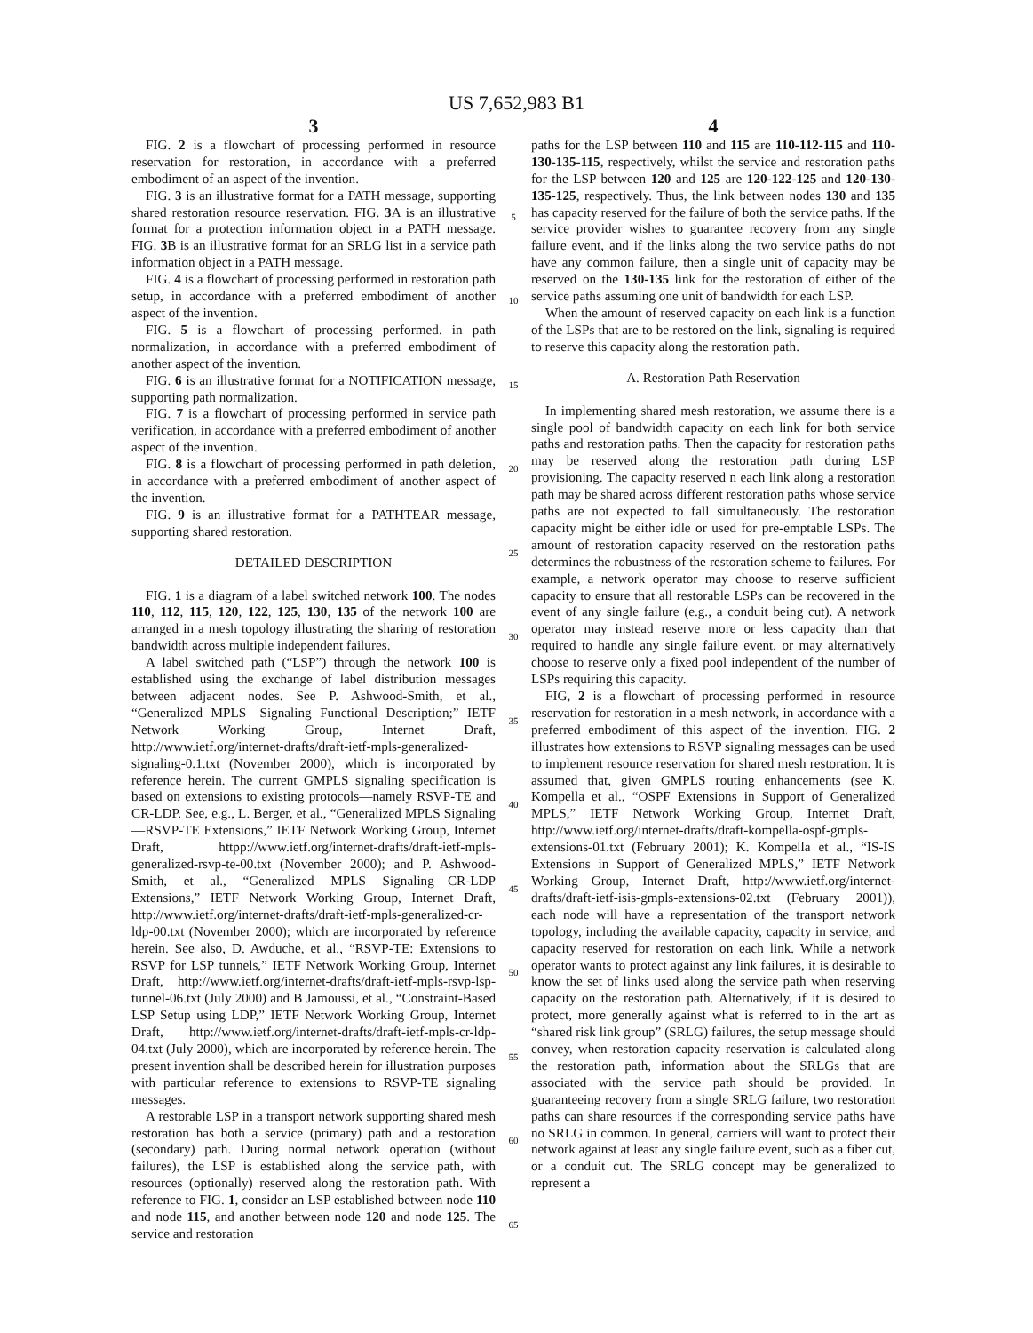US 7,652,983 B1
3
FIG. 2 is a flowchart of processing performed in resource reservation for restoration, in accordance with a preferred embodiment of an aspect of the invention.
FIG. 3 is an illustrative format for a PATH message, supporting shared restoration resource reservation. FIG. 3 A is an illustrative format for a protection information object in a PATH message. FIG. 3 B is an illustrative format for an SRLG list in a service path information object in a PATH message.
FIG. 4 is a flowchart of processing performed in restoration path setup, in accordance with a preferred embodiment of another aspect of the invention.
FIG. 5 is a flowchart of processing performed. in path normalization, in accordance with a preferred embodiment of another aspect of the invention.
FIG. 6 is an illustrative format for a NOTIFICATION message, supporting path normalization.
FIG. 7 is a flowchart of processing performed in service path verification, in accordance with a preferred embodiment of another aspect of the invention.
FIG. 8 is a flowchart of processing performed in path deletion, in accordance with a preferred embodiment of another aspect of the invention.
FIG. 9 is an illustrative format for a PATHTEAR message, supporting shared restoration.
DETAILED DESCRIPTION
FIG. 1 is a diagram of a label switched network 100. The nodes 110, 112, 115, 120, 122, 125, 130, 135 of the network 100 are arranged in a mesh topology illustrating the sharing of restoration bandwidth across multiple independent failures.
A label switched path (“LSP”) through the network 100 is established using the exchange of label distribution messages between adjacent nodes. See P. Ashwood-Smith, et al., “Generalized MPLS—Signaling Functional Description;” IETF Network Working Group, Internet Draft, http://www.ietf.org/internet-drafts/draft-ietf-mpls-generalized-signaling-0.1.txt (November 2000), which is incorporated by reference herein. The current GMPLS signaling specification is based on extensions to existing protocols—namely RSVP-TE and CR-LDP. See, e.g., L. Berger, et al., “Generalized MPLS Signaling—RSVP-TE Extensions,” IETF Network Working Group, Internet Draft, httpp://www.ietf.org/internet-drafts/draft-ietf-mpls-generalized-rsvp-te-00.txt (November 2000); and P. Ashwood-Smith, et al., “Generalized MPLS Signaling—CR-LDP Extensions,” IETF Network Working Group, Internet Draft, http://www.ietf.org/internet-drafts/draft-ietf-mpls-generalized-cr-ldp-00.txt (November 2000); which are incorporated by reference herein. See also, D. Awduche, et al., “RSVP-TE: Extensions to RSVP for LSP tunnels,” IETF Network Working Group, Internet Draft, http://www.ietf.org/internet-drafts/draft-ietf-mpls-rsvp-lsp-tunnel-06.txt (July 2000) and B Jamoussi, et al., “Constraint-Based LSP Setup using LDP,” IETF Network Working Group, Internet Draft, http://www.ietf.org/internet-drafts/draft-ietf-mpls-cr-ldp-04.txt (July 2000), which are incorporated by reference herein. The present invention shall be described herein for illustration purposes with particular reference to extensions to RSVP-TE signaling messages.
A restorable LSP in a transport network supporting shared mesh restoration has both a service (primary) path and a restoration (secondary) path. During normal network operation (without failures), the LSP is established along the service path, with resources (optionally) reserved along the restoration path. With reference to FIG. 1, consider an LSP established between node 110 and node 115, and another between node 120 and node 125. The service and restoration
5
10
15
20
25
30
35
40
45
50
55
60
65
4
paths for the LSP between 110 and 115 are 110-112-115 and 110-130-135-115, respectively, whilst the service and restoration paths for the LSP between 120 and 125 are 120-122-125 and 120-130-135-125, respectively. Thus, the link between nodes 130 and 135 has capacity reserved for the failure of both the service paths. If the service provider wishes to guarantee recovery from any single failure event, and if the links along the two service paths do not have any common failure, then a single unit of capacity may be reserved on the 130-135 link for the restoration of either of the service paths assuming one unit of bandwidth for each LSP.
When the amount of reserved capacity on each link is a function of the LSPs that are to be restored on the link, signaling is required to reserve this capacity along the restoration path.
A. Restoration Path Reservation
In implementing shared mesh restoration, we assume there is a single pool of bandwidth capacity on each link for both service paths and restoration paths. Then the capacity for restoration paths may be reserved along the restoration path during LSP provisioning. The capacity reserved n each link along a restoration path may be shared across different restoration paths whose service paths are not expected to fall simultaneously. The restoration capacity might be either idle or used for pre-emptable LSPs. The amount of restoration capacity reserved on the restoration paths determines the robustness of the restoration scheme to failures. For example, a network operator may choose to reserve sufficient capacity to ensure that all restorable LSPs can be recovered in the event of any single failure (e.g., a conduit being cut). A network operator may instead reserve more or less capacity than that required to handle any single failure event, or may alternatively choose to reserve only a fixed pool independent of the number of LSPs requiring this capacity.
FIG, 2 is a flowchart of processing performed in resource reservation for restoration in a mesh network, in accordance with a preferred embodiment of this aspect of the invention. FIG. 2 illustrates how extensions to RSVP signaling messages can be used to implement resource reservation for shared mesh restoration. It is assumed that, given GMPLS routing enhancements (see K. Kompella et al., “OSPF Extensions in Support of Generalized MPLS,” IETF Network Working Group, Internet Draft, http://www.ietf.org/internet-drafts/draft-kompella-ospf-gmpls-extensions-01.txt (February 2001); K. Kompella et al., “IS-IS Extensions in Support of Generalized MPLS,” IETF Network Working Group, Internet Draft, http://www.ietf.org/internet-drafts/draft-ietf-isis-gmpls-extensions-02.txt (February 2001)), each node will have a representation of the transport network topology, including the available capacity, capacity in service, and capacity reserved for restoration on each link. While a network operator wants to protect against any link failures, it is desirable to know the set of links used along the service path when reserving capacity on the restoration path. Alternatively, if it is desired to protect, more generally against what is referred to in the art as “shared risk link group” (SRLG) failures, the setup message should convey, when restoration capacity reservation is calculated along the restoration path, information about the SRLGs that are associated with the service path should be provided. In guaranteeing recovery from a single SRLG failure, two restoration paths can share resources if the corresponding service paths have no SRLG in common. In general, carriers will want to protect their network against at least any single failure event, such as a fiber cut, or a conduit cut. The SRLG concept may be generalized to represent a